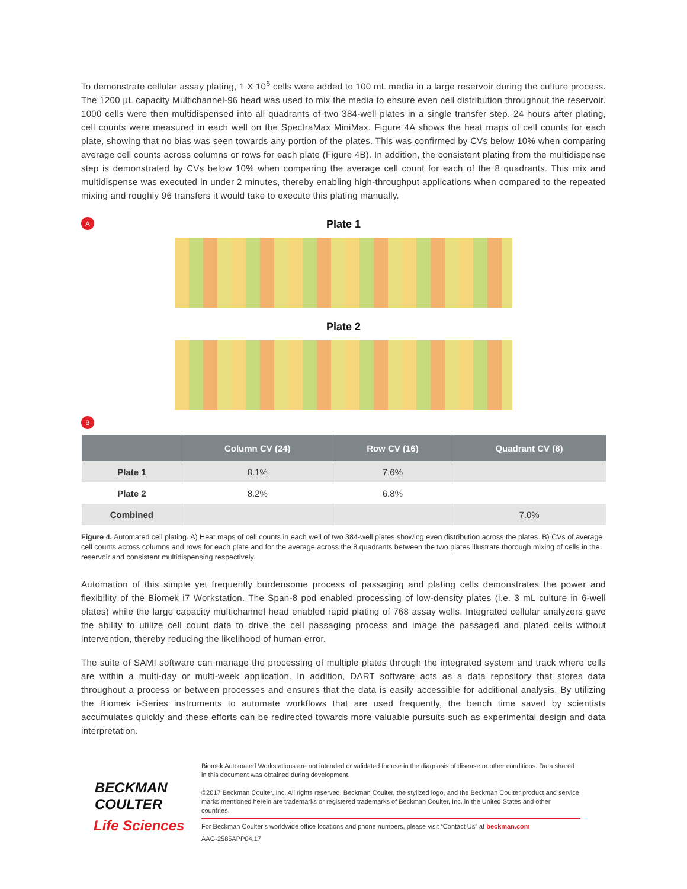To demonstrate cellular assay plating, 1 X 10<sup>6</sup> cells were added to 100 mL media in a large reservoir during the culture process. The 1200 µL capacity Multichannel-96 head was used to mix the media to ensure even cell distribution throughout the reservoir. 1000 cells were then multidispensed into all quadrants of two 384-well plates in a single transfer step. 24 hours after plating, cell counts were measured in each well on the SpectraMax MiniMax. Figure 4A shows the heat maps of cell counts for each plate, showing that no bias was seen towards any portion of the plates. This was confirmed by CVs below 10% when comparing average cell counts across columns or rows for each plate (Figure 4B). In addition, the consistent plating from the multidispense step is demonstrated by CVs below 10% when comparing the average cell count for each of the 8 quadrants. This mix and multidispense was executed in under 2 minutes, thereby enabling high-throughput applications when compared to the repeated mixing and roughly 96 transfers it would take to execute this plating manually.
A
Plate 1
Plate 2
B
| | Column CV (24) | Row CV (16) | Quadrant CV (8) |
| --- | --- | --- | --- |
| Plate 1 | 8.1% | 7.6% | |
| Plate 2 | 8.2% | 6.8% | |
| Combined | | | 7.0% |
Figure 4. Automated cell plating. A) Heat maps of cell counts in each well of two 384-well plates showing even distribution across the plates. B) CVs of average cell counts across columns and rows for each plate and for the average across the 8 quadrants between the two plates illustrate thorough mixing of cells in the reservoir and consistent multidispensing respectively.
Automation of this simple yet frequently burdensome process of passaging and plating cells demonstrates the power and flexibility of the Biomek i7 Workstation. The Span-8 pod enabled processing of low-density plates (i.e. 3 mL culture in 6-well plates) while the large capacity multichannel head enabled rapid plating of 768 assay wells. Integrated cellular analyzers gave the ability to utilize cell count data to drive the cell passaging process and image the passaged and plated cells without intervention, thereby reducing the likelihood of human error.
The suite of SAMI software can manage the processing of multiple plates through the integrated system and track where cells are within a multi-day or multi-week application. In addition, DART software acts as a data repository that stores data throughout a process or between processes and ensures that the data is easily accessible for additional analysis. By utilizing the Biomek i-Series instruments to automate workflows that are used frequently, the bench time saved by scientists accumulates quickly and these efforts can be redirected towards more valuable pursuits such as experimental design and data interpretation.
BECKMAN
COULTER
Life Sciences
Biomek Automated Workstations are not intended or validated for use in the diagnosis of disease or other conditions. Data shared in this document was obtained during development.
©2017 Beckman Coulter, Inc. All rights reserved. Beckman Coulter, the stylized logo, and the Beckman Coulter product and service marks mentioned herein are trademarks or registered trademarks of Beckman Coulter, Inc. in the United States and other countries.
For Beckman Coulter’s worldwide office locations and phone numbers, please visit “Contact Us” at beckman.com
AAG-2585APP04.17